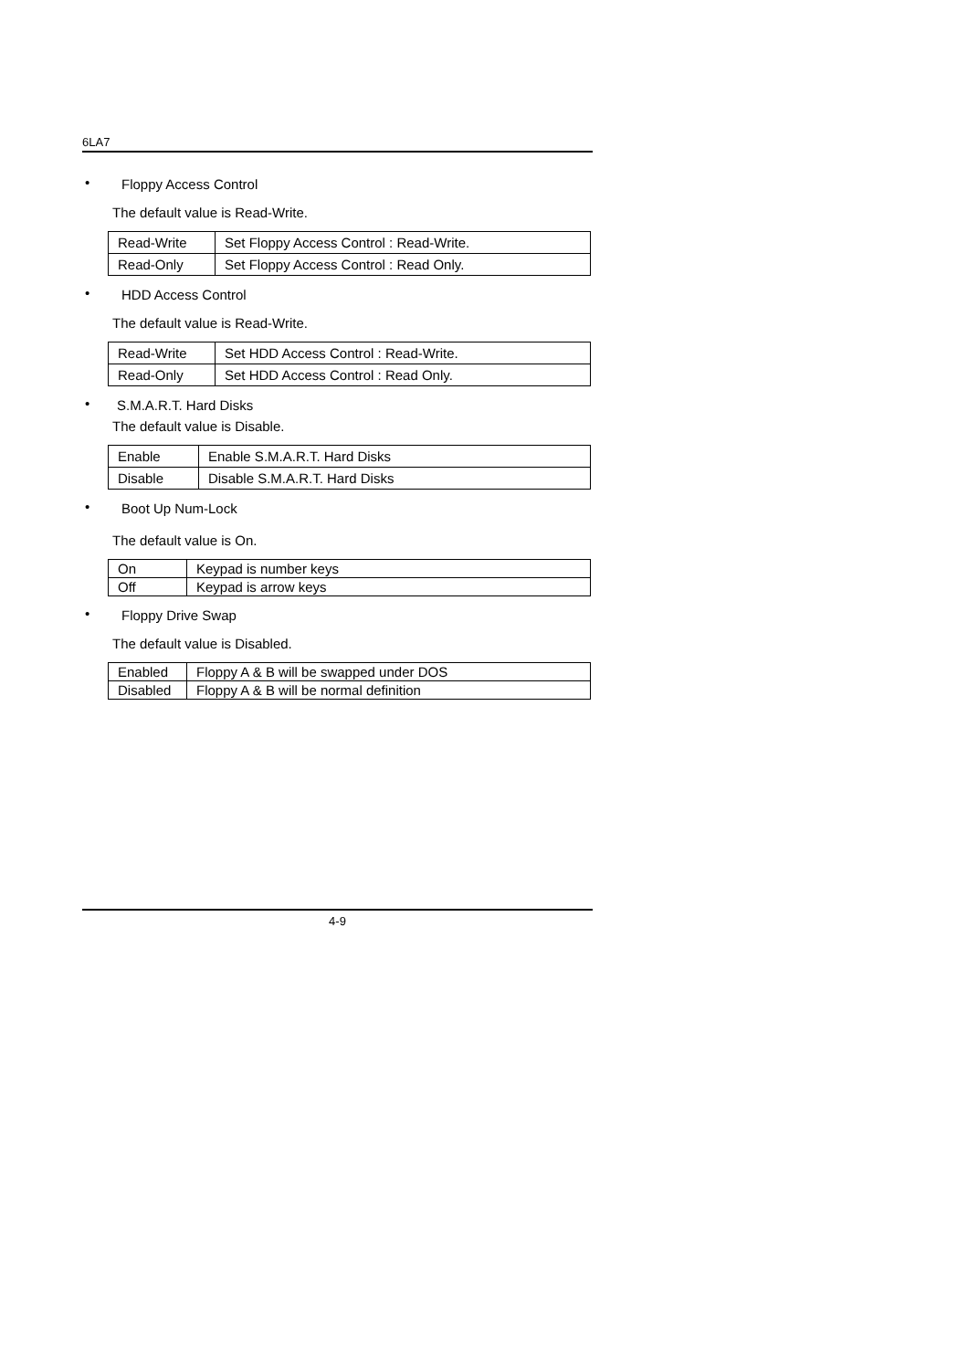6LA7
• Floppy Access Control
The default value is Read-Write.
| Read-Write | Set Floppy Access Control : Read-Write. |
| Read-Only | Set Floppy Access Control : Read Only. |
• HDD Access Control
The default value is Read-Write.
| Read-Write | Set HDD Access Control : Read-Write. |
| Read-Only | Set HDD Access Control : Read Only. |
• S.M.A.R.T. Hard Disks
The default value is Disable.
| Enable | Enable S.M.A.R.T. Hard Disks |
| Disable | Disable S.M.A.R.T. Hard Disks |
• Boot Up Num-Lock
The default value is On.
| On | Keypad is number keys |
| Off | Keypad is arrow keys |
• Floppy Drive Swap
The default value is Disabled.
| Enabled | Floppy A & B will be swapped under DOS |
| Disabled | Floppy A & B will be normal definition |
4-9